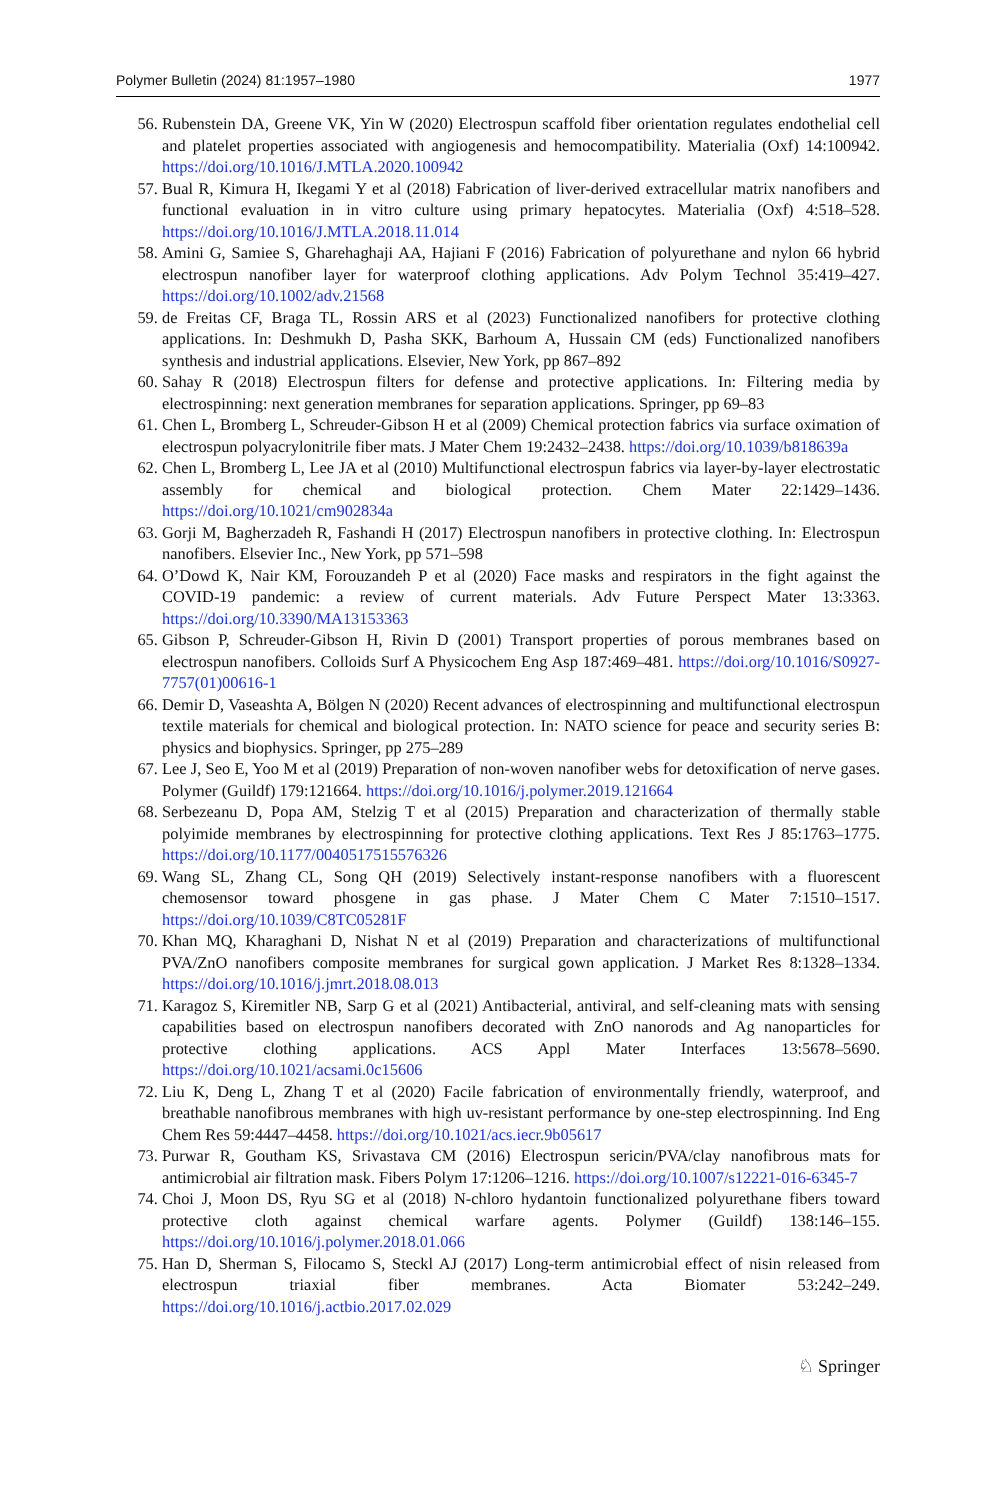Polymer Bulletin (2024) 81:1957–1980 1977
56. Rubenstein DA, Greene VK, Yin W (2020) Electrospun scaffold fiber orientation regulates endothelial cell and platelet properties associated with angiogenesis and hemocompatibility. Materialia (Oxf) 14:100942. https://doi.org/10.1016/J.MTLA.2020.100942
57. Bual R, Kimura H, Ikegami Y et al (2018) Fabrication of liver-derived extracellular matrix nanofibers and functional evaluation in in vitro culture using primary hepatocytes. Materialia (Oxf) 4:518–528. https://doi.org/10.1016/J.MTLA.2018.11.014
58. Amini G, Samiee S, Gharehaghaji AA, Hajiani F (2016) Fabrication of polyurethane and nylon 66 hybrid electrospun nanofiber layer for waterproof clothing applications. Adv Polym Technol 35:419–427. https://doi.org/10.1002/adv.21568
59. de Freitas CF, Braga TL, Rossin ARS et al (2023) Functionalized nanofibers for protective clothing applications. In: Deshmukh D, Pasha SKK, Barhoum A, Hussain CM (eds) Functionalized nanofibers synthesis and industrial applications. Elsevier, New York, pp 867–892
60. Sahay R (2018) Electrospun filters for defense and protective applications. In: Filtering media by electrospinning: next generation membranes for separation applications. Springer, pp 69–83
61. Chen L, Bromberg L, Schreuder-Gibson H et al (2009) Chemical protection fabrics via surface oximation of electrospun polyacrylonitrile fiber mats. J Mater Chem 19:2432–2438. https://doi.org/10.1039/b818639a
62. Chen L, Bromberg L, Lee JA et al (2010) Multifunctional electrospun fabrics via layer-by-layer electrostatic assembly for chemical and biological protection. Chem Mater 22:1429–1436. https://doi.org/10.1021/cm902834a
63. Gorji M, Bagherzadeh R, Fashandi H (2017) Electrospun nanofibers in protective clothing. In: Electrospun nanofibers. Elsevier Inc., New York, pp 571–598
64. O’Dowd K, Nair KM, Forouzandeh P et al (2020) Face masks and respirators in the fight against the COVID-19 pandemic: a review of current materials. Adv Future Perspect Mater 13:3363. https://doi.org/10.3390/MA13153363
65. Gibson P, Schreuder-Gibson H, Rivin D (2001) Transport properties of porous membranes based on electrospun nanofibers. Colloids Surf A Physicochem Eng Asp 187:469–481. https://doi.org/10.1016/S0927-7757(01)00616-1
66. Demir D, Vaseashta A, Bölgen N (2020) Recent advances of electrospinning and multifunctional electrospun textile materials for chemical and biological protection. In: NATO science for peace and security series B: physics and biophysics. Springer, pp 275–289
67. Lee J, Seo E, Yoo M et al (2019) Preparation of non-woven nanofiber webs for detoxification of nerve gases. Polymer (Guildf) 179:121664. https://doi.org/10.1016/j.polymer.2019.121664
68. Serbezeanu D, Popa AM, Stelzig T et al (2015) Preparation and characterization of thermally stable polyimide membranes by electrospinning for protective clothing applications. Text Res J 85:1763–1775. https://doi.org/10.1177/0040517515576326
69. Wang SL, Zhang CL, Song QH (2019) Selectively instant-response nanofibers with a fluorescent chemosensor toward phosgene in gas phase. J Mater Chem C Mater 7:1510–1517. https://doi.org/10.1039/C8TC05281F
70. Khan MQ, Kharaghani D, Nishat N et al (2019) Preparation and characterizations of multifunctional PVA/ZnO nanofibers composite membranes for surgical gown application. J Market Res 8:1328–1334. https://doi.org/10.1016/j.jmrt.2018.08.013
71. Karagoz S, Kiremitler NB, Sarp G et al (2021) Antibacterial, antiviral, and self-cleaning mats with sensing capabilities based on electrospun nanofibers decorated with ZnO nanorods and Ag nanoparticles for protective clothing applications. ACS Appl Mater Interfaces 13:5678–5690. https://doi.org/10.1021/acsami.0c15606
72. Liu K, Deng L, Zhang T et al (2020) Facile fabrication of environmentally friendly, waterproof, and breathable nanofibrous membranes with high uv-resistant performance by one-step electrospinning. Ind Eng Chem Res 59:4447–4458. https://doi.org/10.1021/acs.iecr.9b05617
73. Purwar R, Goutham KS, Srivastava CM (2016) Electrospun sericin/PVA/clay nanofibrous mats for antimicrobial air filtration mask. Fibers Polym 17:1206–1216. https://doi.org/10.1007/s12221-016-6345-7
74. Choi J, Moon DS, Ryu SG et al (2018) N-chloro hydantoin functionalized polyurethane fibers toward protective cloth against chemical warfare agents. Polymer (Guildf) 138:146–155. https://doi.org/10.1016/j.polymer.2018.01.066
75. Han D, Sherman S, Filocamo S, Steckl AJ (2017) Long-term antimicrobial effect of nisin released from electrospun triaxial fiber membranes. Acta Biomater 53:242–249. https://doi.org/10.1016/j.actbio.2017.02.029
♘ Springer